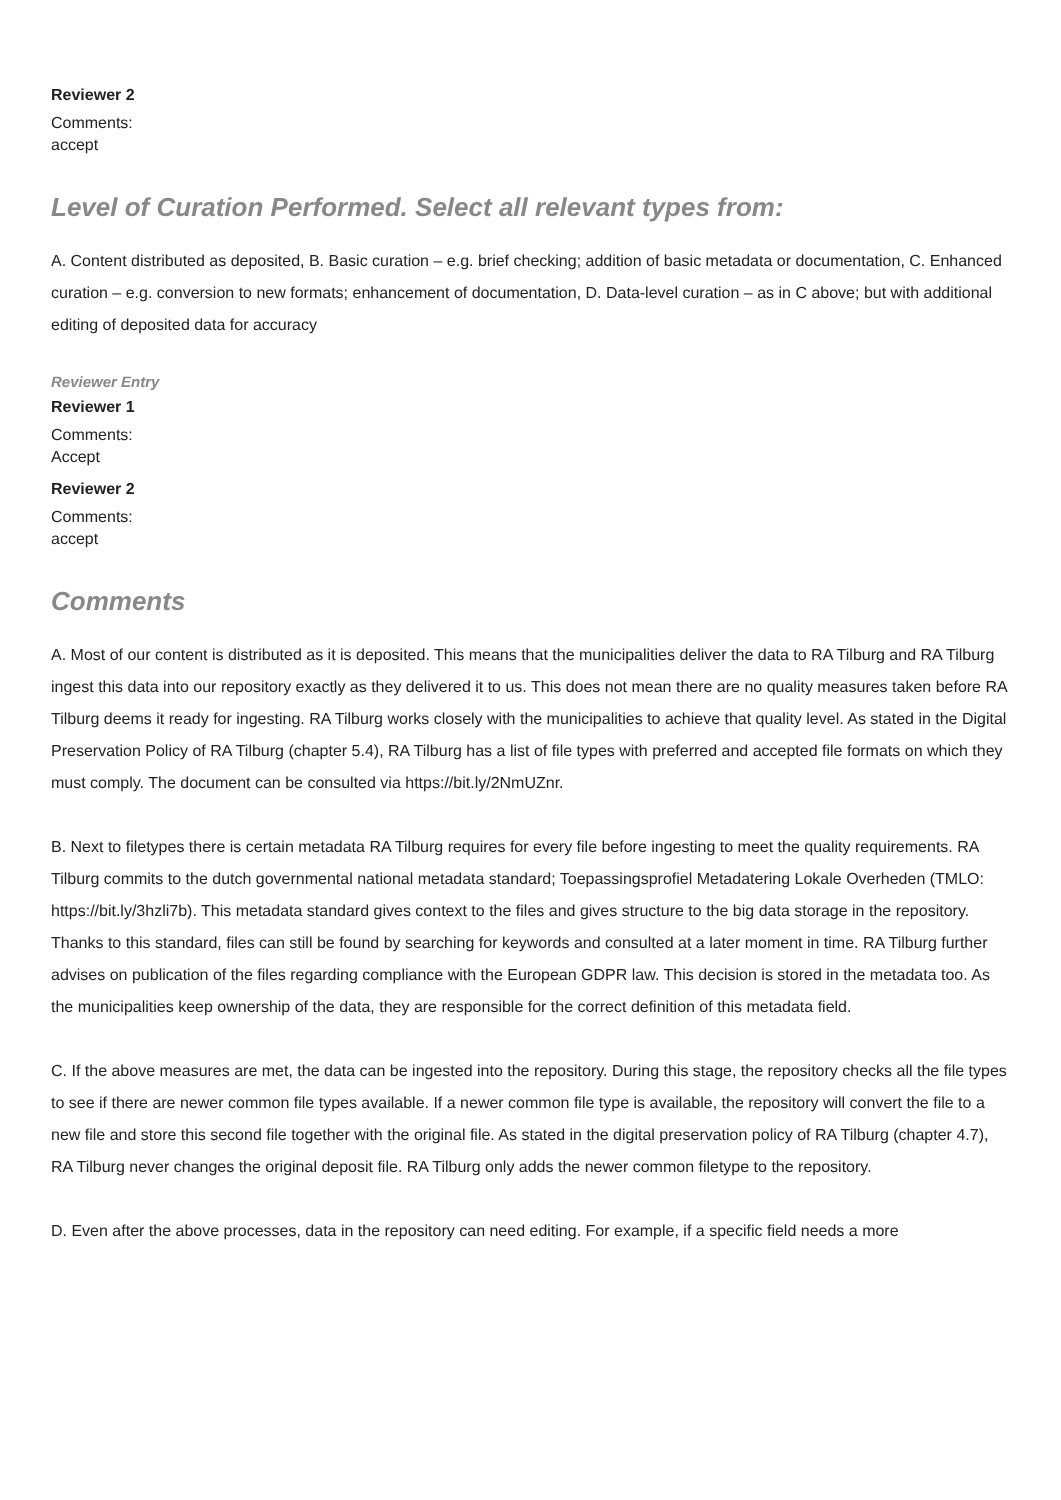Reviewer 2
Comments:
accept
Level of Curation Performed. Select all relevant types from:
A. Content distributed as deposited, B. Basic curation – e.g. brief checking; addition of basic metadata or documentation, C. Enhanced curation – e.g. conversion to new formats; enhancement of documentation, D. Data-level curation – as in C above; but with additional editing of deposited data for accuracy
Reviewer Entry
Reviewer 1
Comments:
Accept
Reviewer 2
Comments:
accept
Comments
A. Most of our content is distributed as it is deposited. This means that the municipalities deliver the data to RA Tilburg and RA Tilburg ingest this data into our repository exactly as they delivered it to us. This does not mean there are no quality measures taken before RA Tilburg deems it ready for ingesting. RA Tilburg works closely with the municipalities to achieve that quality level. As stated in the Digital Preservation Policy of RA Tilburg (chapter 5.4), RA Tilburg has a list of file types with preferred and accepted file formats on which they must comply. The document can be consulted via https://bit.ly/2NmUZnr.
B. Next to filetypes there is certain metadata RA Tilburg requires for every file before ingesting to meet the quality requirements. RA Tilburg commits to the dutch governmental national metadata standard; Toepassingsprofiel Metadatering Lokale Overheden (TMLO: https://bit.ly/3hzli7b). This metadata standard gives context to the files and gives structure to the big data storage in the repository. Thanks to this standard, files can still be found by searching for keywords and consulted at a later moment in time. RA Tilburg further advises on publication of the files regarding compliance with the European GDPR law. This decision is stored in the metadata too. As the municipalities keep ownership of the data, they are responsible for the correct definition of this metadata field.
C. If the above measures are met, the data can be ingested into the repository. During this stage, the repository checks all the file types to see if there are newer common file types available. If a newer common file type is available, the repository will convert the file to a new file and store this second file together with the original file. As stated in the digital preservation policy of RA Tilburg (chapter 4.7), RA Tilburg never changes the original deposit file. RA Tilburg only adds the newer common filetype to the repository.
D. Even after the above processes, data in the repository can need editing. For example, if a specific field needs a more